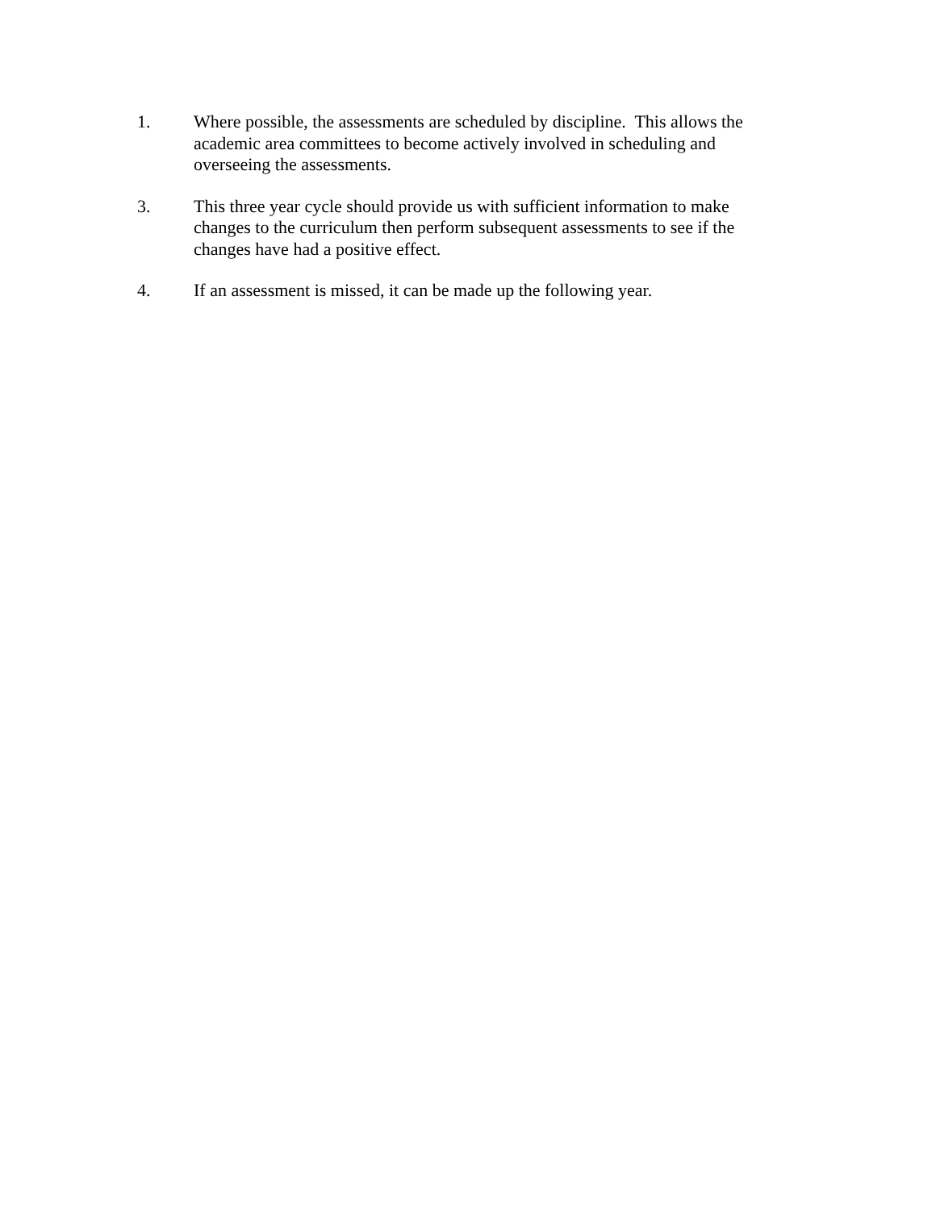1. Where possible, the assessments are scheduled by discipline. This allows the academic area committees to become actively involved in scheduling and overseeing the assessments.
3. This three year cycle should provide us with sufficient information to make changes to the curriculum then perform subsequent assessments to see if the changes have had a positive effect.
4. If an assessment is missed, it can be made up the following year.